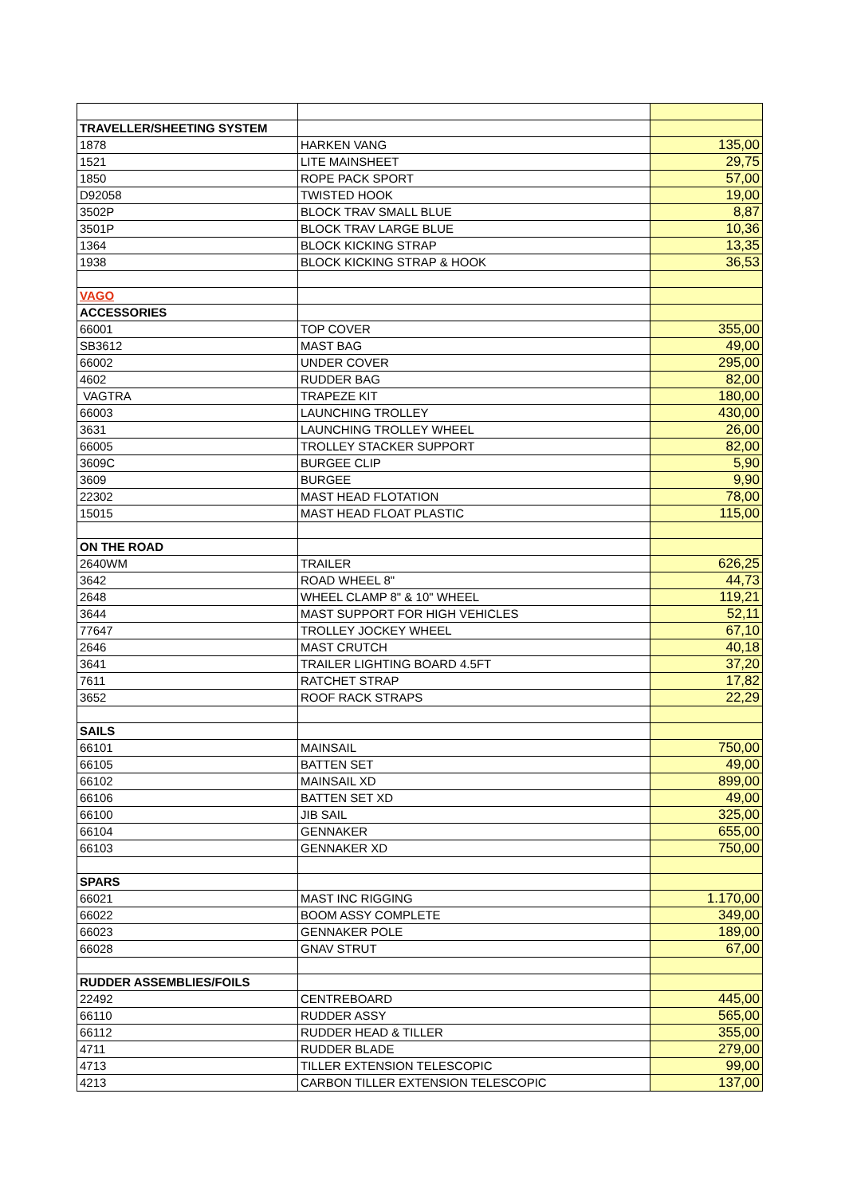| TRAVELLER/SHEETING SYSTEM | | |
| 1878 | HARKEN VANG | 135,00 |
| 1521 | LITE MAINSHEET | 29,75 |
| 1850 | ROPE PACK SPORT | 57,00 |
| D92058 | TWISTED HOOK | 19,00 |
| 3502P | BLOCK TRAV SMALL BLUE | 8,87 |
| 3501P | BLOCK TRAV LARGE BLUE | 10,36 |
| 1364 | BLOCK KICKING STRAP | 13,35 |
| 1938 | BLOCK KICKING STRAP & HOOK | 36,53 |
| VAGO | | |
| ACCESSORIES | | |
| 66001 | TOP COVER | 355,00 |
| SB3612 | MAST BAG | 49,00 |
| 66002 | UNDER COVER | 295,00 |
| 4602 | RUDDER BAG | 82,00 |
| VAGTRA | TRAPEZE KIT | 180,00 |
| 66003 | LAUNCHING TROLLEY | 430,00 |
| 3631 | LAUNCHING TROLLEY WHEEL | 26,00 |
| 66005 | TROLLEY STACKER SUPPORT | 82,00 |
| 3609C | BURGEE CLIP | 5,90 |
| 3609 | BURGEE | 9,90 |
| 22302 | MAST HEAD FLOTATION | 78,00 |
| 15015 | MAST HEAD FLOAT PLASTIC | 115,00 |
| ON THE ROAD | | |
| 2640WM | TRAILER | 626,25 |
| 3642 | ROAD WHEEL 8" | 44,73 |
| 2648 | WHEEL CLAMP 8" & 10" WHEEL | 119,21 |
| 3644 | MAST SUPPORT FOR HIGH VEHICLES | 52,11 |
| 77647 | TROLLEY JOCKEY WHEEL | 67,10 |
| 2646 | MAST CRUTCH | 40,18 |
| 3641 | TRAILER LIGHTING BOARD 4.5FT | 37,20 |
| 7611 | RATCHET STRAP | 17,82 |
| 3652 | ROOF RACK STRAPS | 22,29 |
| SAILS | | |
| 66101 | MAINSAIL | 750,00 |
| 66105 | BATTEN SET | 49,00 |
| 66102 | MAINSAIL XD | 899,00 |
| 66106 | BATTEN SET XD | 49,00 |
| 66100 | JIB SAIL | 325,00 |
| 66104 | GENNAKER | 655,00 |
| 66103 | GENNAKER XD | 750,00 |
| SPARS | | |
| 66021 | MAST INC RIGGING | 1.170,00 |
| 66022 | BOOM ASSY COMPLETE | 349,00 |
| 66023 | GENNAKER POLE | 189,00 |
| 66028 | GNAV STRUT | 67,00 |
| RUDDER ASSEMBLIES/FOILS | | |
| 22492 | CENTREBOARD | 445,00 |
| 66110 | RUDDER ASSY | 565,00 |
| 66112 | RUDDER HEAD & TILLER | 355,00 |
| 4711 | RUDDER BLADE | 279,00 |
| 4713 | TILLER EXTENSION TELESCOPIC | 99,00 |
| 4213 | CARBON TILLER EXTENSION TELESCOPIC | 137,00 |